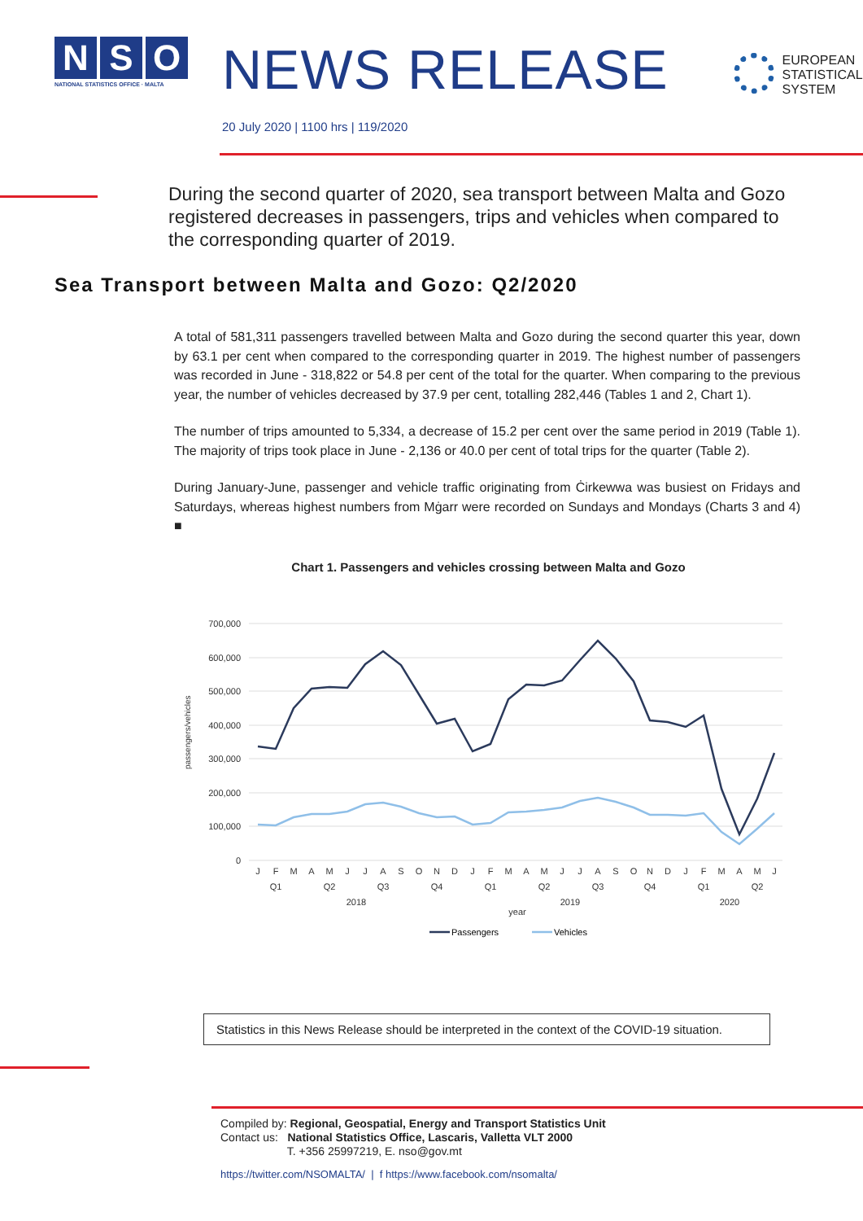N S O
NATIONAL STATISTICS OFFICE · MALTA
NEWS RELEASE
EUROPEAN
STATISTICAL
SYSTEM
20 July 2020 | 1100 hrs | 119/2020
During the second quarter of 2020, sea transport between Malta and Gozo registered decreases in passengers, trips and vehicles when compared to the corresponding quarter of 2019.
Sea Transport between Malta and Gozo: Q2/2020
A total of 581,311 passengers travelled between Malta and Gozo during the second quarter this year, down by 63.1 per cent when compared to the corresponding quarter in 2019. The highest number of passengers was recorded in June - 318,822 or 54.8 per cent of the total for the quarter. When comparing to the previous year, the number of vehicles decreased by 37.9 per cent, totalling 282,446 (Tables 1 and 2, Chart 1).
The number of trips amounted to 5,334, a decrease of 15.2 per cent over the same period in 2019 (Table 1). The majority of trips took place in June - 2,136 or 40.0 per cent of total trips for the quarter (Table 2).
During January-June, passenger and vehicle traffic originating from Ċirkewwa was busiest on Fridays and Saturdays, whereas highest numbers from Mġarr were recorded on Sundays and Mondays (Charts 3 and 4) ■
Chart 1. Passengers and vehicles crossing between Malta and Gozo
700,000
600,000
500,000
400,000
300,000
200,000
100,000
0
passengers/vehicles
J
F
M
A
M
J
J
A
S
O
N
D
J
F
M
A
M
J
J
A
S
O
N
D
J
F
M
A
M
J
Q1
Q2
Q3
Q4
Q1
Q2
Q3
Q4
Q1
Q2
2018
2019
2020
year
Passengers
Vehicles
Statistics in this News Release should be interpreted in the context of the COVID-19 situation.
Compiled by: Regional, Geospatial, Energy and Transport Statistics Unit
Contact us: National Statistics Office, Lascaris, Valletta VLT 2000
T. +356 25997219, E. nso@gov.mt
https://twitter.com/NSOMALTA/ | f https://www.facebook.com/nsomalta/